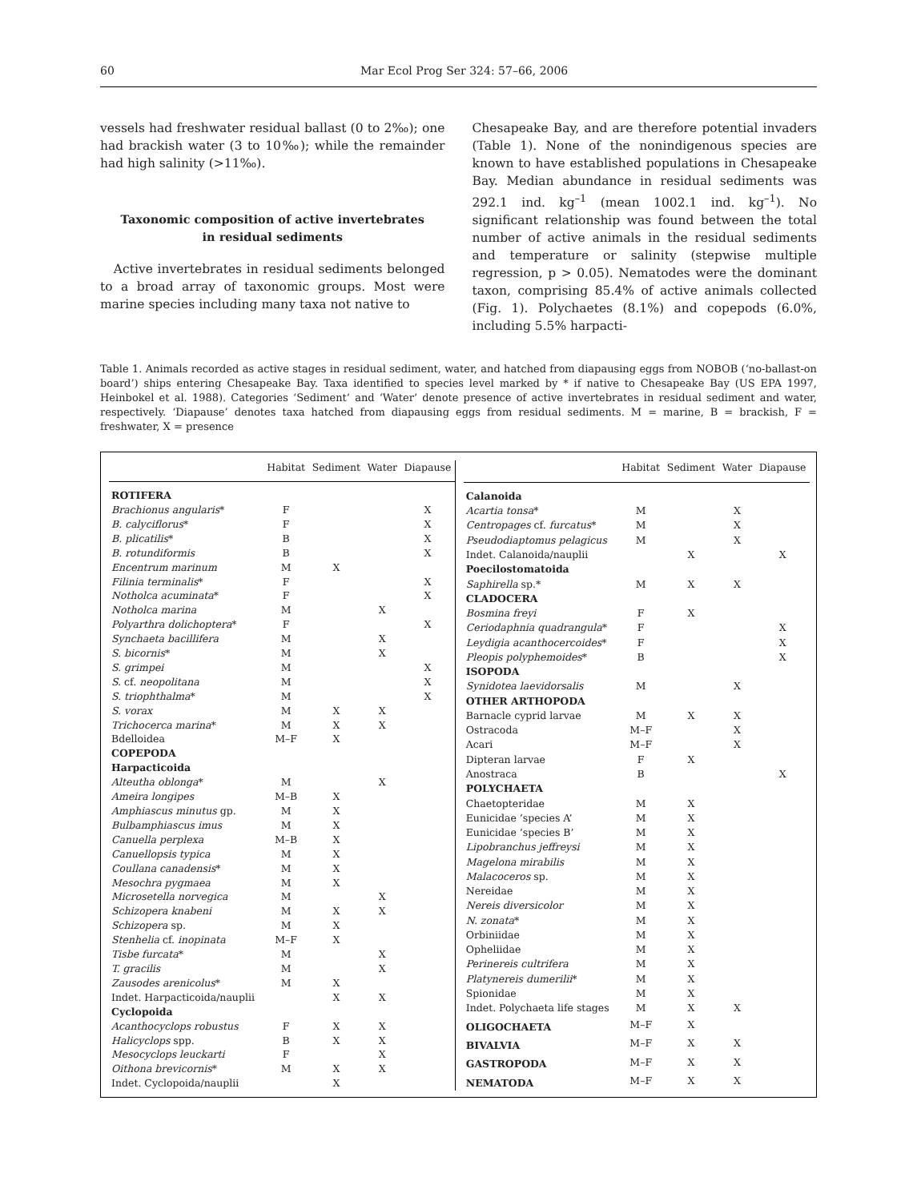60 Mar Ecol Prog Ser 324: 57–66, 2006
vessels had freshwater residual ballast (0 to 2‰); one had brackish water (3 to 10‰); while the remainder had high salinity (>11‰).
Taxonomic composition of active invertebrates in residual sediments
Active invertebrates in residual sediments belonged to a broad array of taxonomic groups. Most were marine species including many taxa not native to
Chesapeake Bay, and are therefore potential invaders (Table 1). None of the nonindigenous species are known to have established populations in Chesapeake Bay. Median abundance in residual sediments was 292.1 ind. kg<sup>–1</sup> (mean 1002.1 ind. kg<sup>–1</sup>). No significant relationship was found between the total number of active animals in the residual sediments and temperature or salinity (stepwise multiple regression, p > 0.05). Nematodes were the dominant taxon, comprising 85.4% of active animals collected (Fig. 1). Polychaetes (8.1%) and copepods (6.0%, including 5.5% harpacti-
Table 1. Animals recorded as active stages in residual sediment, water, and hatched from diapausing eggs from NOBOB (‘no-ballast-on board’) ships entering Chesapeake Bay. Taxa identified to species level marked by * if native to Chesapeake Bay (US EPA 1997, Heinbokel et al. 1988). Categories ‘Sediment’ and ‘Water’ denote presence of active invertebrates in residual sediment and water, respectively. ‘Diapause’ denotes taxa hatched from diapausing eggs from residual sediments. M = marine, B = brackish, F = freshwater, X = presence
| | Habitat | Sediment | Water | Diapause |
| --- | --- | --- | --- | --- |
| ROTIFERA | | | | |
| Brachionus angularis * | F | | | X |
| B. calyciflorus * | F | | | X |
| B. plicatilis * | B | | | X |
| B. rotundiformis | B | | | X |
| Encentrum marinum | M | X | | |
| Filinia terminalis * | F | | | X |
| Notholca acuminata * | F | | | X |
| Notholca marina | M | | X | |
| Polyarthra dolichoptera * | F | | | X |
| Synchaeta bacillifera | M | | X | |
| S. bicornis * | M | | X | |
| S. grimpei | M | | | X |
| S. cf. neopolitana | M | | | X |
| S. triophthalma * | M | | | X |
| S. vorax | M | X | X | |
| Trichocerca marina * | M | X | X | |
| Bdelloidea | M–F | X | | |
| COPEPODA | | | | |
| Harpacticoida | | | | |
| Alteutha oblonga * | M | | X | |
| Ameira longipes | M–B | X | | |
| Amphiascus minutus gp. | M | X | | |
| Bulbamphiascus imus | M | X | | |
| Canuella perplexa | M–B | X | | |
| Canuellopsis typica | M | X | | |
| Coullana canadensis * | M | X | | |
| Mesochra pygmaea | M | X | | |
| Microsetella norvegica | M | | X | |
| Schizopera knabeni | M | X | X | |
| Schizopera sp. | M | X | | |
| Stenhelia cf. inopinata | M–F | X | | |
| Tisbe furcata * | M | | X | |
| T. gracilis | M | | X | |
| Zausodes arenicolus * | M | X | | |
| Indet. Harpacticoida/nauplii | | X | X | |
| Cyclopoida | | | | |
| Acanthocyclops robustus | F | X | X | |
| Halicyclops spp. | B | X | X | |
| Mesocyclops leuckarti | F | | X | |
| Oithona brevicornis * | M | X | X | |
| Indet. Cyclopoida/nauplii | | X | | |
| | Habitat | Sediment | Water | Diapause |
| --- | --- | --- | --- | --- |
| Calanoida | | | | |
| Acartia tonsa * | M | | X | |
| Centropages cf. furcatus * | M | | X | |
| Pseudodiaptomus pelagicus | M | | X | |
| Indet. Calanoida/nauplii | | X | | X |
| Poecilostomatoida | | | | |
| Saphirella sp.* | M | X | X | |
| CLADOCERA | | | | |
| Bosmina freyi | F | X | | |
| Ceriodaphnia quadrangula * | F | | | X |
| Leydigia acanthocercoides * | F | | | X |
| Pleopis polyphemoides * | B | | | X |
| ISOPODA | | | | |
| Synidotea laevidorsalis | M | | X | |
| OTHER ARTHOPODA | | | | |
| Barnacle cyprid larvae | M | X | X | |
| Ostracoda | M–F | | X | |
| Acari | M–F | | X | |
| Dipteran larvae | F | X | | |
| Anostraca | B | | | X |
| POLYCHAETA | | | | |
| Chaetopteridae | M | X | | |
| Eunicidae ‘species A’ | M | X | | |
| Eunicidae ‘species B’ | M | X | | |
| Lipobranchus jeffreysi | M | X | | |
| Magelona mirabilis | M | X | | |
| Malacoceros sp. | M | X | | |
| Nereidae | M | X | | |
| Nereis diversicolor | M | X | | |
| N. zonata * | M | X | | |
| Orbiniidae | M | X | | |
| Opheliidae | M | X | | |
| Perinereis cultrifera | M | X | | |
| Platynereis dumerilii * | M | X | | |
| Spionidae | M | X | | |
| Indet. Polychaeta life stages | M | X | X | |
| OLIGOCHAETA | M–F | X | | |
| BIVALVIA | M–F | X | X | |
| GASTROPODA | M–F | X | X | |
| NEMATODA | M–F | X | X | |